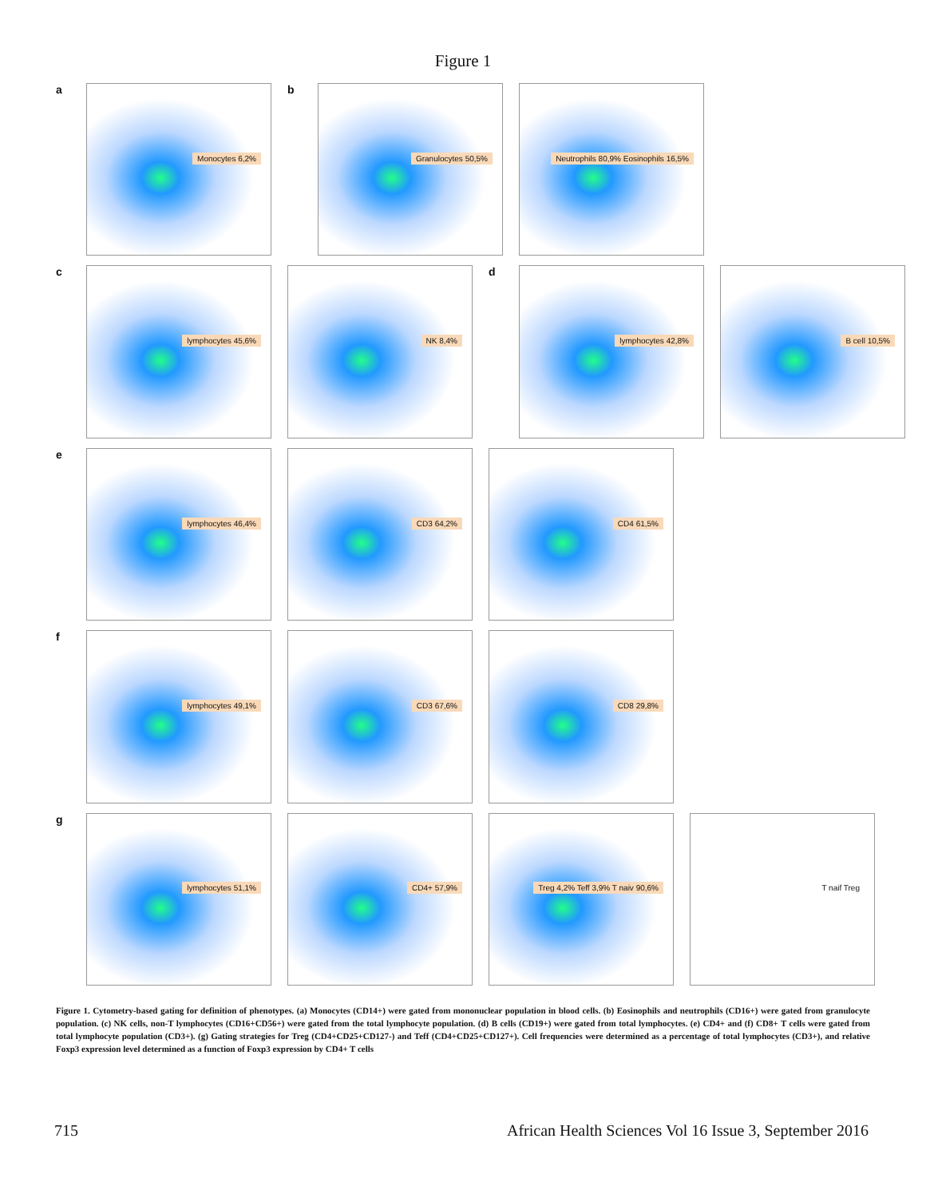Figure 1
a
Monocytes 6,2%
b
Granulocytes 50,5%
Neutrophils 80,9% Eosinophils 16,5%
c
lymphocytes 45,6%
NK 8,4%
d
lymphocytes 42,8%
B cell 10,5%
e
lymphocytes 46,4%
CD3 64,2%
CD4 61,5%
f
lymphocytes 49,1%
CD3 67,6%
CD8 29,8%
g
lymphocytes 51,1%
CD4+ 57,9%
Treg 4,2% Teff 3,9% T naiv 90,6%
T naif Treg
Figure 1. Cytometry-based gating for definition of phenotypes. (a) Monocytes (CD14+) were gated from mononuclear population in blood cells. (b) Eosinophils and neutrophils (CD16+) were gated from granulocyte population. (c) NK cells, non-T lymphocytes (CD16+CD56+) were gated from the total lymphocyte population. (d) B cells (CD19+) were gated from total lymphocytes. (e) CD4+ and (f) CD8+ T cells were gated from total lymphocyte population (CD3+). (g) Gating strategies for Treg (CD4+CD25+CD127-) and Teff (CD4+CD25+CD127+). Cell frequencies were determined as a percentage of total lymphocytes (CD3+), and relative Foxp3 expression level determined as a function of Foxp3 expression by CD4+ T cells
715 African Health Sciences Vol 16 Issue 3, September 2016